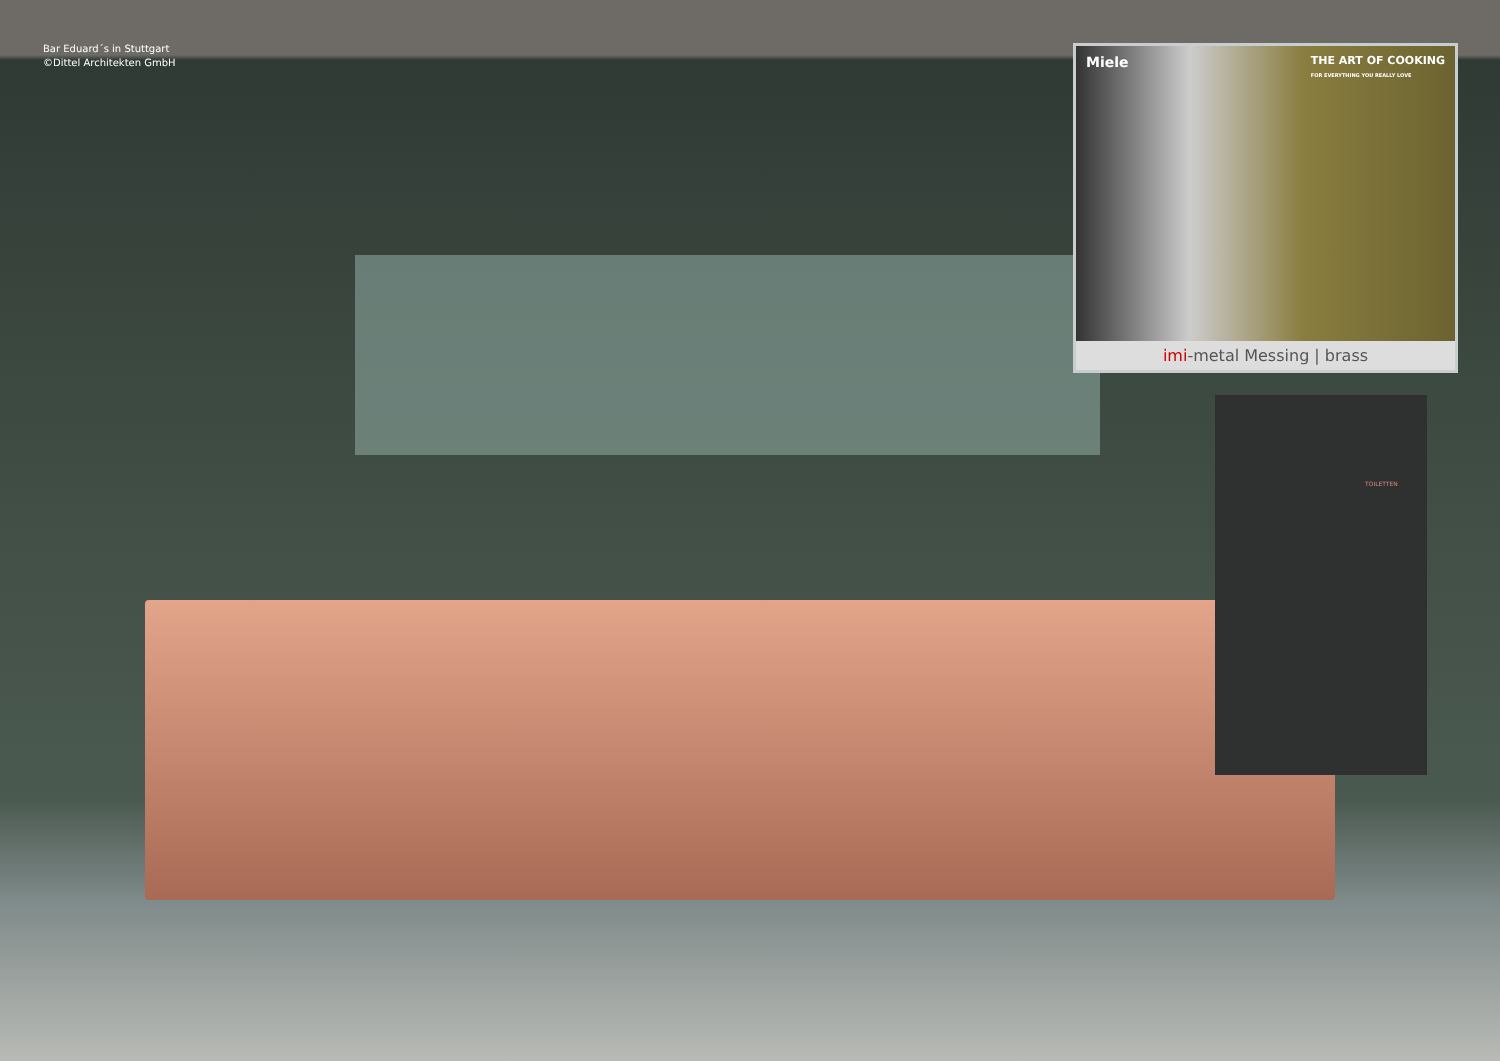TOILETTEN
Bar Eduard´s in Stuttgart
©Dittel Architekten GmbH
Miele THE ART OF COOKING
FOR EVERYTHING YOU REALLY LOVE
imi-metal Messing | brass